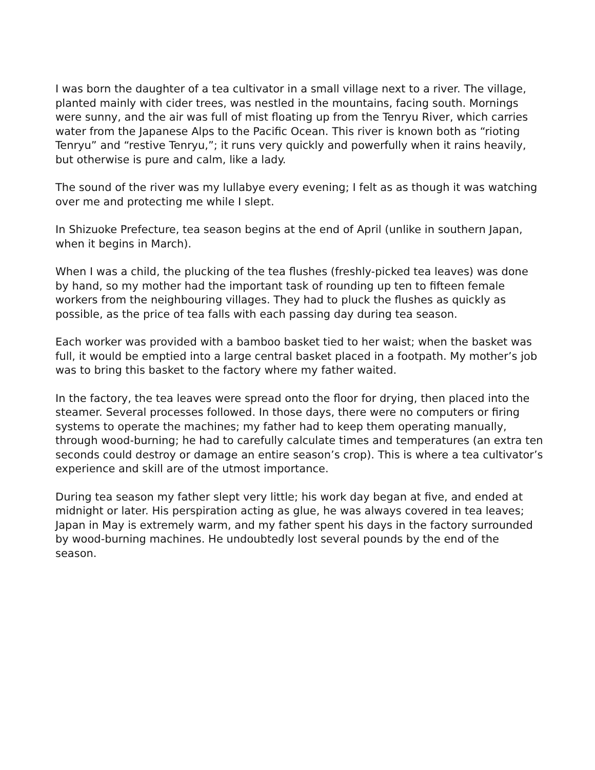I was born the daughter of a tea cultivator in a small village next to a river. The village, planted mainly with cider trees, was nestled in the mountains, facing south. Mornings were sunny, and the air was full of mist floating up from the Tenryu River, which carries water from the Japanese Alps to the Pacific Ocean. This river is known both as “rioting Tenryu” and “restive Tenryu,”; it runs very quickly and powerfully when it rains heavily, but otherwise is pure and calm, like a lady.
The sound of the river was my lullabye every evening; I felt as as though it was watching over me and protecting me while I slept.
In Shizuoke Prefecture, tea season begins at the end of April (unlike in southern Japan, when it begins in March).
When I was a child, the plucking of the tea flushes (freshly-picked tea leaves) was done by hand, so my mother had the important task of rounding up ten to fifteen female workers from the neighbouring villages. They had to pluck the flushes as quickly as possible, as the price of tea falls with each passing day during tea season.
Each worker was provided with a bamboo basket tied to her waist; when the basket was full, it would be emptied into a large central basket placed in a footpath. My mother’s job was to bring this basket to the factory where my father waited.
In the factory, the tea leaves were spread onto the floor for drying, then placed into the steamer. Several processes followed. In those days, there were no computers or firing systems to operate the machines; my father had to keep them operating manually, through wood-burning; he had to carefully calculate times and temperatures (an extra ten seconds could destroy or damage an entire season’s crop). This is where a tea cultivator’s experience and skill are of the utmost importance.
During tea season my father slept very little; his work day began at five, and ended at midnight or later. His perspiration acting as glue, he was always covered in tea leaves; Japan in May is extremely warm, and my father spent his days in the factory surrounded by wood-burning machines. He undoubtedly lost several pounds by the end of the season.